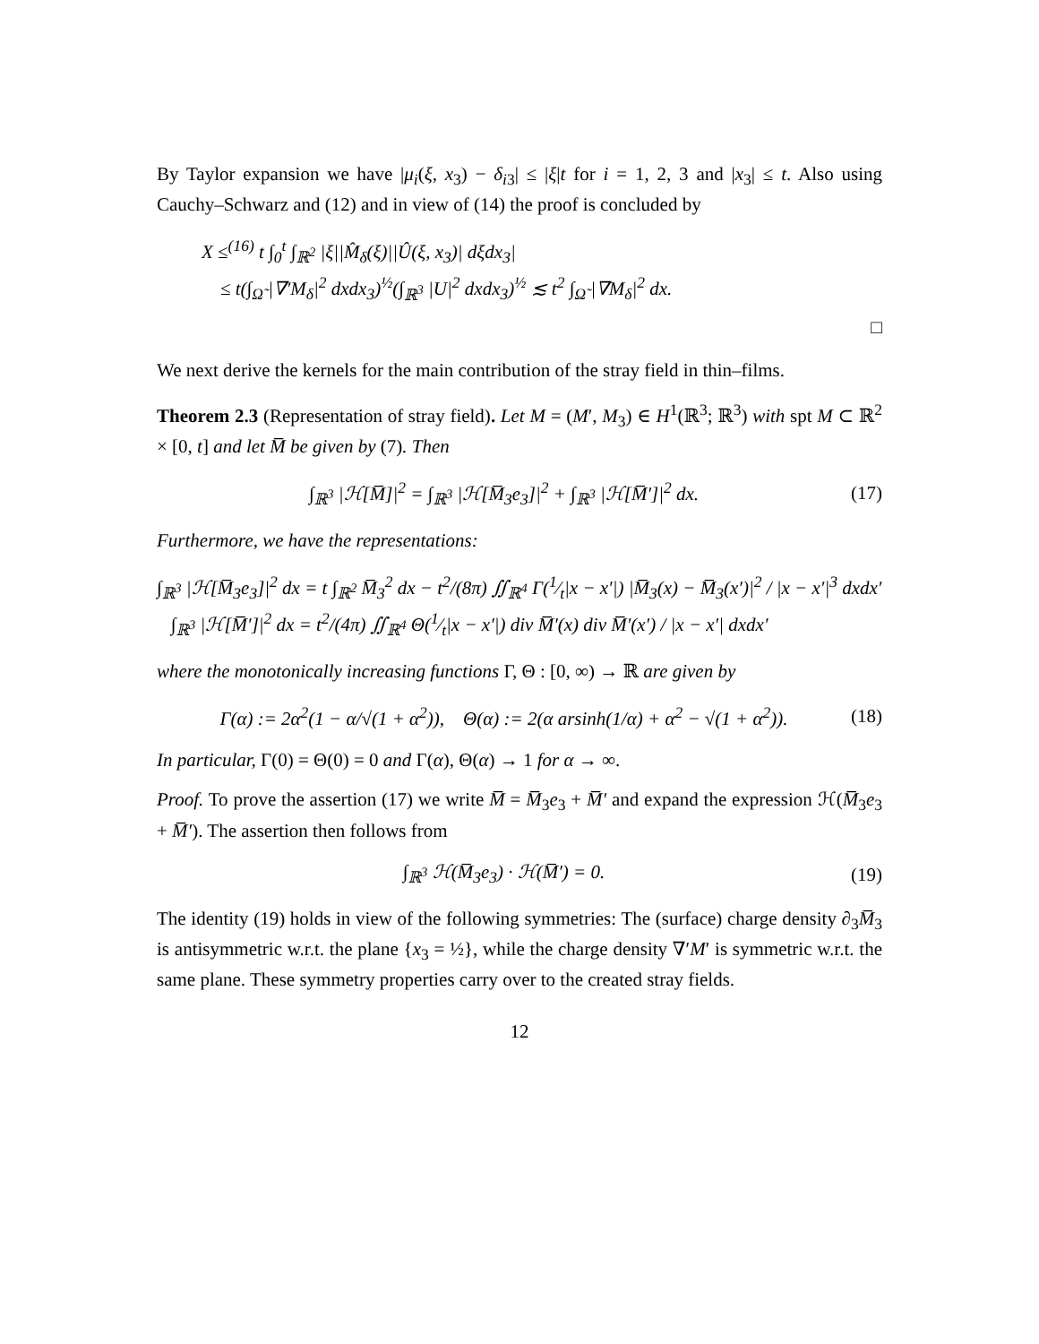By Taylor expansion we have |μ<sub>i</sub>(ξ, x<sub>3</sub>) − δ<sub>i3</sub>| ≤ |ξ|t for i = 1, 2, 3 and |x<sub>3</sub>| ≤ t. Also using Cauchy–Schwarz and (12) and in view of (14) the proof is concluded by
X ≤<sup>(16)</sup> t ∫<sub>0</sub><sup>t</sup> ∫<sub>ℝ<sup>2</sup></sub> |ξ||M̂<sub>δ</sub>(ξ)||Û(ξ, x<sub>3</sub>)| dξdx<sub>3</sub>|
≤ t(∫<sub>Ω̃</sub> |∇′M<sub>δ</sub>|<sup>2</sup> dxdx<sub>3</sub>)<sup>½</sup>(∫<sub>ℝ<sup>3</sup></sub> |U|<sup>2</sup> dxdx<sub>3</sub>)<sup>½</sup> ≲ t<sup>2</sup> ∫<sub>Ω̃</sub> |∇M<sub>δ</sub>|<sup>2</sup> dx.
□
We next derive the kernels for the main contribution of the stray field in thin–films.
Theorem 2.3 (Representation of stray field). Let M = (M′, M<sub>3</sub>) ∈ H<sup>1</sup>(ℝ<sup>3</sup>; ℝ<sup>3</sup>) with spt M ⊂ ℝ<sup>2</sup> × [0, t] and let M̅ be given by (7). Then
∫<sub>ℝ<sup>3</sup></sub> |ℋ[M̅]|<sup>2</sup> = ∫<sub>ℝ<sup>3</sup></sub> |ℋ[M̅<sub>3</sub>e<sub>3</sub>]|<sup>2</sup> + ∫<sub>ℝ<sup>3</sup></sub> |ℋ[M̅′]|<sup>2</sup> dx. (17)
Furthermore, we have the representations:
∫<sub>ℝ<sup>3</sup></sub> |ℋ[M̅<sub>3</sub>e<sub>3</sub>]|<sup>2</sup> dx = t ∫<sub>ℝ<sup>2</sup></sub> M̅<sub>3</sub><sup>2</sup> dx − t<sup>2</sup>/(8π) ∬<sub>ℝ<sup>4</sup></sub> Γ(1⁄t|x − x′|) |M̅<sub>3</sub>(x) − M̅<sub>3</sub>(x′)|<sup>2</sup> / |x − x′|<sup>3</sup> dxdx′
∫<sub>ℝ<sup>3</sup></sub> |ℋ[M̅′]|<sup>2</sup> dx = t<sup>2</sup>/(4π) ∬<sub>ℝ<sup>4</sup></sub> Θ(1⁄t|x − x′|) div M̅′(x) div M̅′(x′) / |x − x′| dxdx′
where the monotonically increasing functions Γ, Θ : [0, ∞) → ℝ are given by
Γ(α) := 2α<sup>2</sup>(1 − α/√(1 + α<sup>2</sup>)), Θ(α) := 2(α arsinh(1/α) + α<sup>2</sup> − √(1 + α<sup>2</sup>)). (18)
In particular, Γ(0) = Θ(0) = 0 and Γ(α), Θ(α) → 1 for α → ∞.
Proof. To prove the assertion (17) we write M̅ = M̅<sub>3</sub>e<sub>3</sub> + M̅′ and expand the expression ℋ(M̅<sub>3</sub>e<sub>3</sub> + M̅′). The assertion then follows from
∫<sub>ℝ<sup>3</sup></sub> ℋ(M̅<sub>3</sub>e<sub>3</sub>) · ℋ(M̅′) = 0. (19)
The identity (19) holds in view of the following symmetries: The (surface) charge density ∂<sub>3</sub>M̅<sub>3</sub> is antisymmetric w.r.t. the plane {x<sub>3</sub> = ½}, while the charge density ∇′M′ is symmetric w.r.t. the same plane. These symmetry properties carry over to the created stray fields.
12